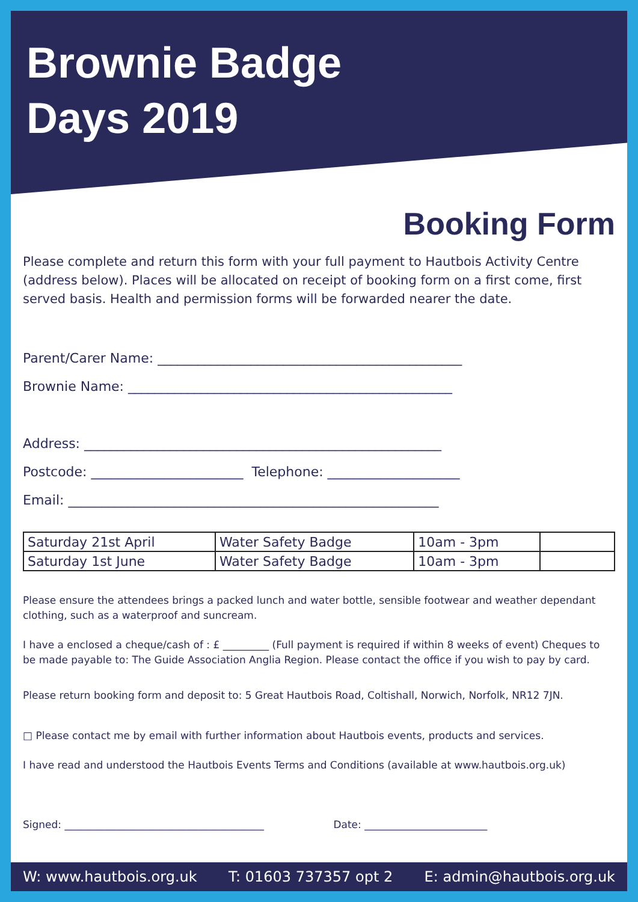Brownie Badge
Days 2019
Booking Form
Please complete and return this form with your full payment to Hautbois Activity Centre (address below). Places will be allocated on receipt of booking form on a first come, first served basis. Health and permission forms will be forwarded nearer the date.
Parent/Carer Name: ______________________________________________
Brownie Name: _________________________________________________
Address: ______________________________________________________
Postcode: _______________________ Telephone: ____________________
Email: ________________________________________________________
| Saturday 21st April | Water Safety Badge | 10am - 3pm | |
| Saturday 1st June | Water Safety Badge | 10am - 3pm | |
Please ensure the attendees brings a packed lunch and water bottle, sensible footwear and weather dependant clothing, such as a waterproof and suncream.
I have a enclosed a cheque/cash of : £ _________ (Full payment is required if within 8 weeks of event) Cheques to be made payable to: The Guide Association Anglia Region. Please contact the office if you wish to pay by card.
Please return booking form and deposit to: 5 Great Hautbois Road, Coltishall, Norwich, Norfolk, NR12 7JN.
□ Please contact me by email with further information about Hautbois events, products and services.
I have read and understood the Hautbois Events Terms and Conditions (available at www.hautbois.org.uk)
Signed: _______________________________________ Date: ________________________
W: www.hautbois.org.uk T: 01603 737357 opt 2 E: admin@hautbois.org.uk